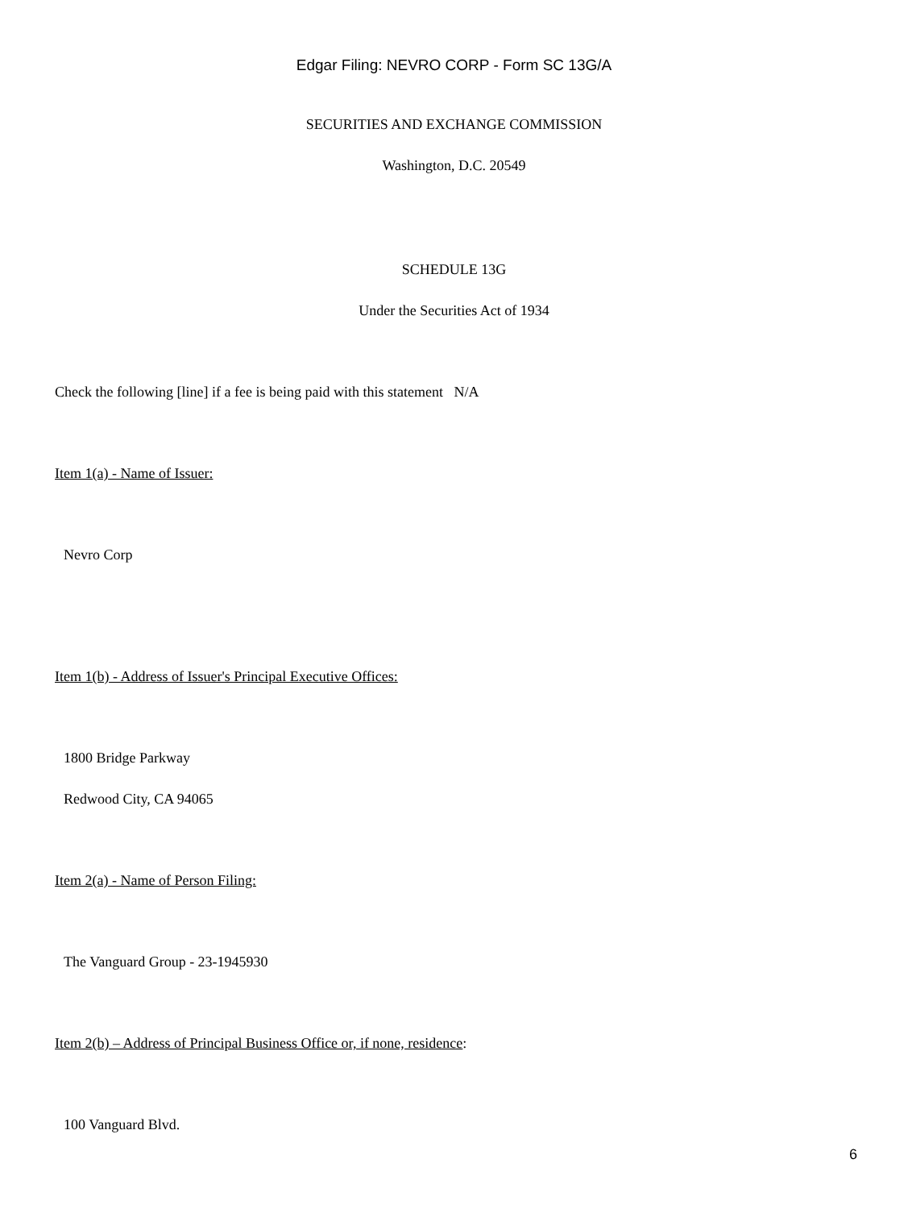Edgar Filing: NEVRO CORP - Form SC 13G/A
SECURITIES AND EXCHANGE COMMISSION
Washington, D.C. 20549
SCHEDULE 13G
Under the Securities Act of 1934
Check the following [line] if a fee is being paid with this statement N/A
Item 1(a) - Name of Issuer:
Nevro Corp
Item 1(b) - Address of Issuer's Principal Executive Offices:
1800 Bridge Parkway
Redwood City, CA 94065
Item 2(a) - Name of Person Filing:
The Vanguard Group - 23-1945930
Item 2(b) – Address of Principal Business Office or, if none, residence:
100 Vanguard Blvd.
6